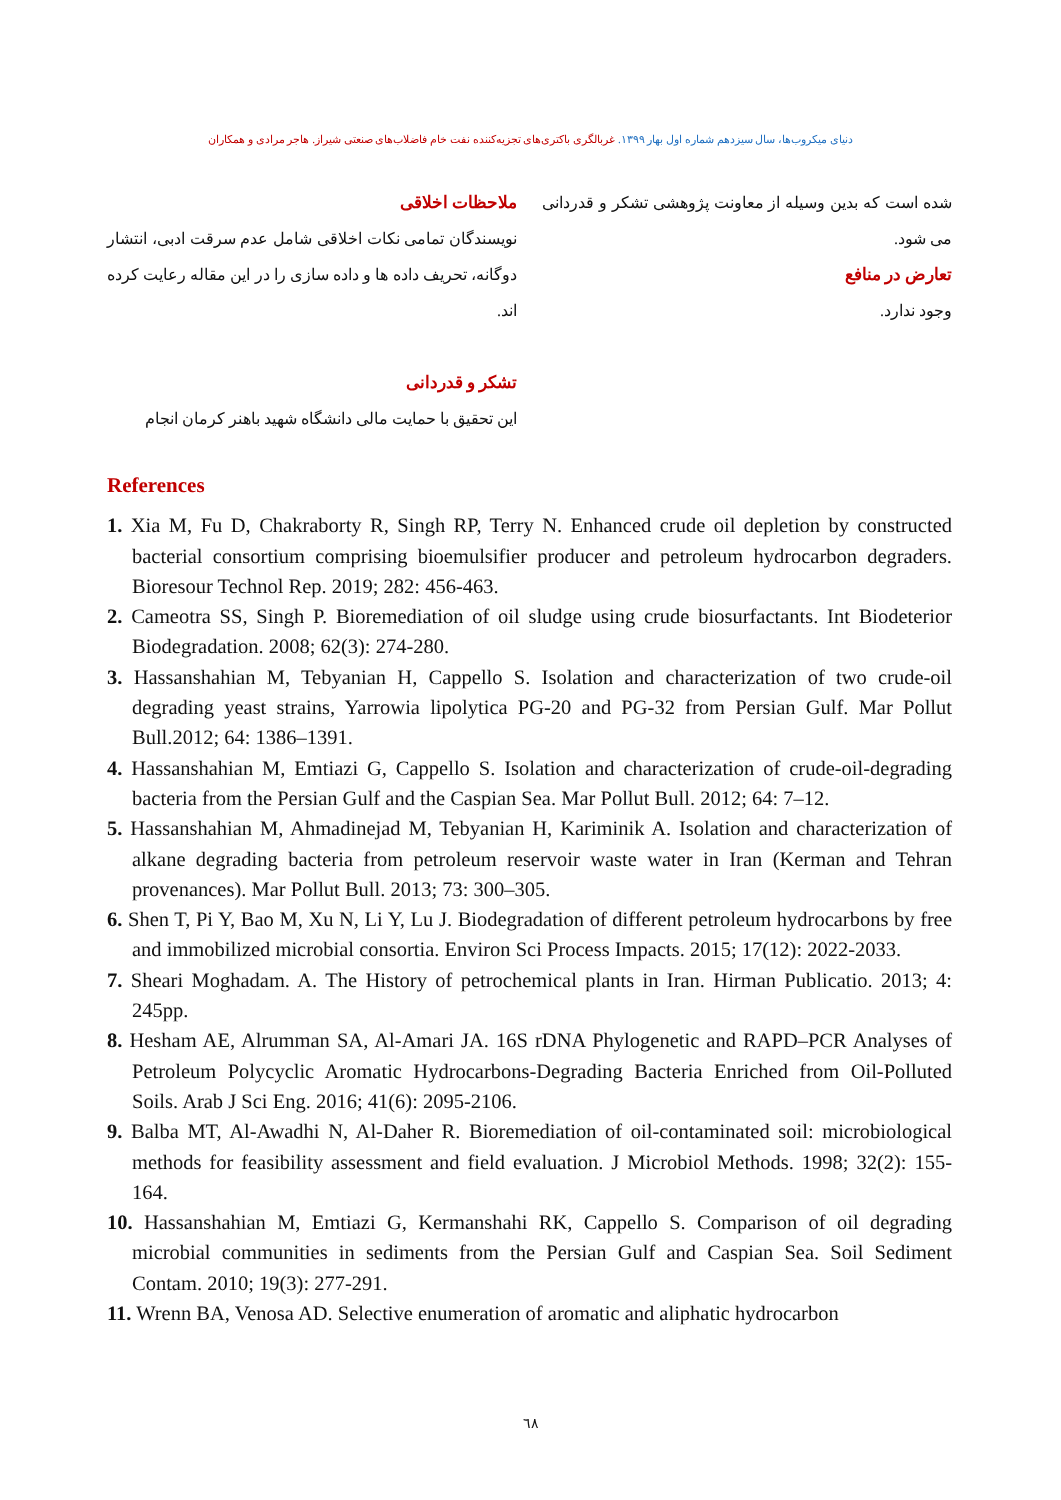دنیای میکروب‌ها، سال سیزدهم شماره اول بهار ۱۳۹۹. غربالگری باکتری‌های تجزیه‌کننده نفت خام فاضلاب‌های صنعتی شیراز. هاجر مرادی و همکاران
ملاحظات اخلاقی
نویسندگان تمامی نکات اخلاقی شامل عدم سرقت ادبی، انتشار دوگانه، تحریف داده ها و داده سازی را در این مقاله رعایت کرده اند.
تشکر و قدردانی
این تحقیق با حمایت مالی دانشگاه شهید باهنر کرمان انجام
شده است که بدین وسیله از معاونت پژوهشی تشکر و قدردانی می شود.
تعارض در منافع
وجود ندارد.
References
1. Xia M, Fu D, Chakraborty R, Singh RP, Terry N. Enhanced crude oil depletion by constructed bacterial consortium comprising bioemulsifier producer and petroleum hydrocarbon degraders. Bioresour Technol Rep. 2019; 282: 456-463.
2. Cameotra SS, Singh P. Bioremediation of oil sludge using crude biosurfactants. Int Biodeterior Biodegradation. 2008; 62(3): 274-280.
3. Hassanshahian M, Tebyanian H, Cappello S. Isolation and characterization of two crude-oil degrading yeast strains, Yarrowia lipolytica PG-20 and PG-32 from Persian Gulf. Mar Pollut Bull.2012; 64: 1386–1391.
4. Hassanshahian M, Emtiazi G, Cappello S. Isolation and characterization of crude-oil-degrading bacteria from the Persian Gulf and the Caspian Sea. Mar Pollut Bull. 2012; 64: 7–12.
5. Hassanshahian M, Ahmadinejad M, Tebyanian H, Kariminik A. Isolation and characterization of alkane degrading bacteria from petroleum reservoir waste water in Iran (Kerman and Tehran provenances). Mar Pollut Bull. 2013; 73: 300–305.
6. Shen T, Pi Y, Bao M, Xu N, Li Y, Lu J. Biodegradation of different petroleum hydrocarbons by free and immobilized microbial consortia. Environ Sci Process Impacts. 2015; 17(12): 2022-2033.
7. Sheari Moghadam. A. The History of petrochemical plants in Iran. Hirman Publicatio. 2013; 4: 245pp.
8. Hesham AE, Alrumman SA, Al-Amari JA. 16S rDNA Phylogenetic and RAPD–PCR Analyses of Petroleum Polycyclic Aromatic Hydrocarbons-Degrading Bacteria Enriched from Oil-Polluted Soils. Arab J Sci Eng. 2016; 41(6): 2095-2106.
9. Balba MT, Al-Awadhi N, Al-Daher R. Bioremediation of oil-contaminated soil: microbiological methods for feasibility assessment and field evaluation. J Microbiol Methods. 1998; 32(2): 155-164.
10. Hassanshahian M, Emtiazi G, Kermanshahi RK, Cappello S. Comparison of oil degrading microbial communities in sediments from the Persian Gulf and Caspian Sea. Soil Sediment Contam. 2010; 19(3): 277-291.
11. Wrenn BA, Venosa AD. Selective enumeration of aromatic and aliphatic hydrocarbon
٦٨